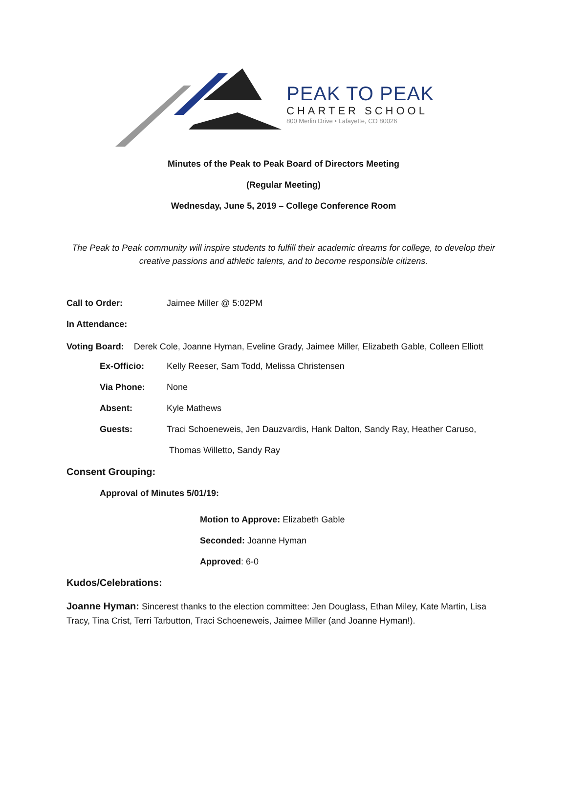PEAK TO PEAK
CHARTER SCHOOL
800 Merlin Drive • Lafayette, CO 80026
Minutes of the Peak to Peak Board of Directors Meeting
(Regular Meeting)
Wednesday, June 5, 2019 – College Conference Room
The Peak to Peak community will inspire students to fulfill their academic dreams for college, to develop their creative passions and athletic talents, and to become responsible citizens.
Call to Order: Jaimee Miller @ 5:02PM
In Attendance:
Voting Board: Derek Cole, Joanne Hyman, Eveline Grady, Jaimee Miller, Elizabeth Gable, Colleen Elliott
Ex-Officio: Kelly Reeser, Sam Todd, Melissa Christensen
Via Phone: None
Absent: Kyle Mathews
Guests: Traci Schoeneweis, Jen Dauzvardis, Hank Dalton, Sandy Ray, Heather Caruso,
Thomas Willetto, Sandy Ray
Consent Grouping:
Approval of Minutes 5/01/19:
Motion to Approve: Elizabeth Gable
Seconded: Joanne Hyman
Approved: 6-0
Kudos/Celebrations:
Joanne Hyman: Sincerest thanks to the election committee: Jen Douglass, Ethan Miley, Kate Martin, Lisa Tracy, Tina Crist, Terri Tarbutton, Traci Schoeneweis, Jaimee Miller (and Joanne Hyman!).